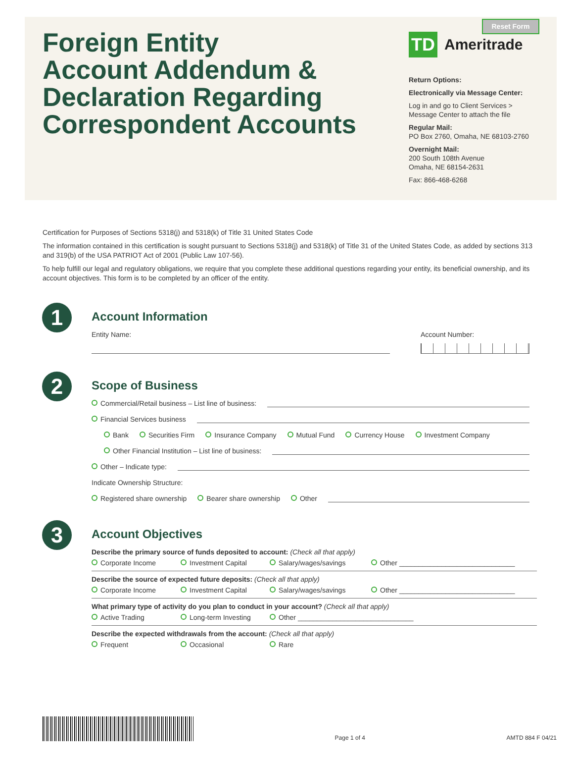Reset Form
Foreign Entity
Account Addendum &
Declaration Regarding
Correspondent Accounts
TD
Ameritrade
Return Options:
Electronically via Message Center:
Log in and go to Client Services >
Message Center to attach the file
Regular Mail:
PO Box 2760, Omaha, NE 68103-2760
Overnight Mail:
200 South 108th Avenue
Omaha, NE 68154-2631
Fax: 866-468-6268
Certification for Purposes of Sections 5318(j) and 5318(k) of Title 31 United States Code
The information contained in this certification is sought pursuant to Sections 5318(j) and 5318(k) of Title 31 of the United States Code, as added by sections 313 and 319(b) of the USA PATRIOT Act of 2001 (Public Law 107-56).
To help fulfill our legal and regulatory obligations, we require that you complete these additional questions regarding your entity, its beneficial ownership, and its account objectives. This form is to be completed by an officer of the entity.
1
Account Information
Entity Name:
Account Number:
2
Scope of Business
Commercial/Retail business – List line of business:
Financial Services business
Bank Securities Firm Insurance Company Mutual Fund Currency House Investment Company
Other Financial Institution – List line of business:
Other – Indicate type:
Indicate Ownership Structure:
Registered share ownership Bearer share ownership Other
3
Account Objectives
Describe the primary source of funds deposited to account: (Check all that apply)
Corporate Income Investment Capital Salary/wages/savings Other ______________________________
Describe the source of expected future deposits: (Check all that apply)
Corporate Income Investment Capital Salary/wages/savings Other ______________________________
What primary type of activity do you plan to conduct in your account? (Check all that apply)
Active Trading Long-term Investing Other ______________________________
Describe the expected withdrawals from the account: (Check all that apply)
Frequent Occasional Rare
Page 1 of 4
AMTD 884 F 04/21